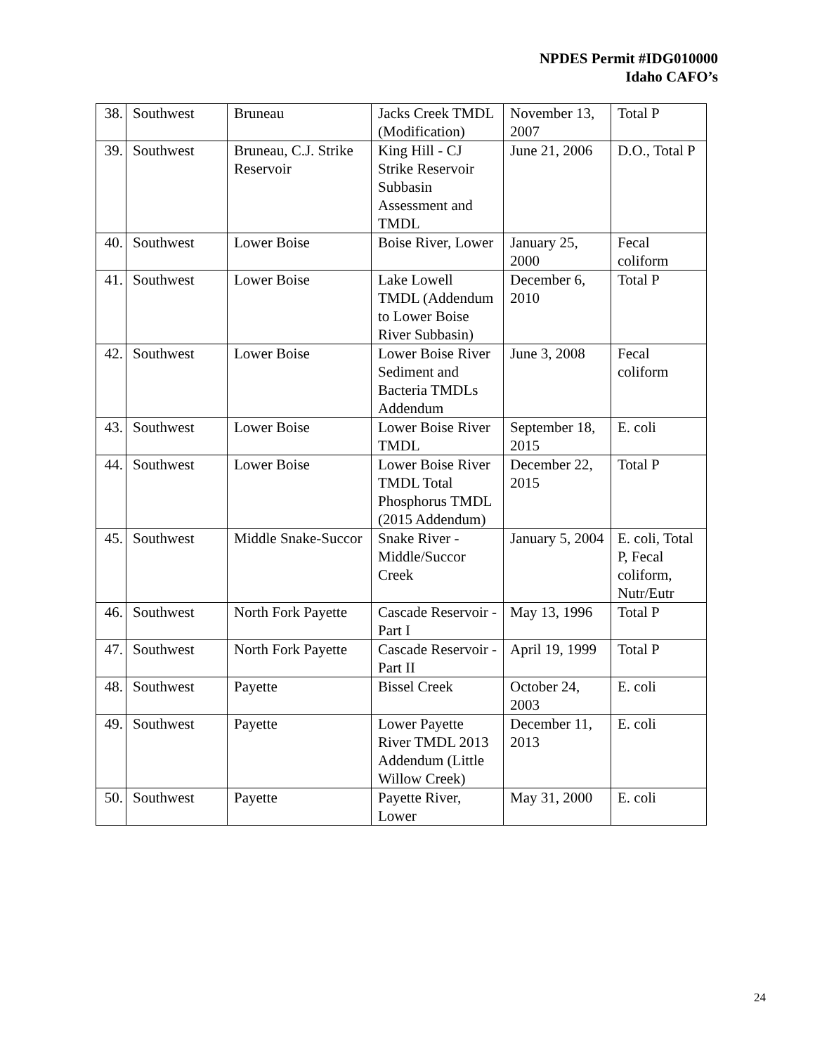NPDES Permit #IDG010000
Idaho CAFO’s
| 38. | Southwest | Bruneau | Jacks Creek TMDL (Modification) | November 13, 2007 | Total P |
| 39. | Southwest | Bruneau, C.J. Strike Reservoir | King Hill - CJ Strike Reservoir Subbasin Assessment and TMDL | June 21, 2006 | D.O., Total P |
| 40. | Southwest | Lower Boise | Boise River, Lower | January 25, 2000 | Fecal coliform |
| 41. | Southwest | Lower Boise | Lake Lowell TMDL (Addendum to Lower Boise River Subbasin) | December 6, 2010 | Total P |
| 42. | Southwest | Lower Boise | Lower Boise River Sediment and Bacteria TMDLs Addendum | June 3, 2008 | Fecal coliform |
| 43. | Southwest | Lower Boise | Lower Boise River TMDL | September 18, 2015 | E. coli |
| 44. | Southwest | Lower Boise | Lower Boise River TMDL Total Phosphorus TMDL (2015 Addendum) | December 22, 2015 | Total P |
| 45. | Southwest | Middle Snake-Succor | Snake River - Middle/Succor Creek | January 5, 2004 | E. coli, Total P, Fecal coliform, Nutr/Eutr |
| 46. | Southwest | North Fork Payette | Cascade Reservoir - Part I | May 13, 1996 | Total P |
| 47. | Southwest | North Fork Payette | Cascade Reservoir - Part II | April 19, 1999 | Total P |
| 48. | Southwest | Payette | Bissel Creek | October 24, 2003 | E. coli |
| 49. | Southwest | Payette | Lower Payette River TMDL 2013 Addendum (Little Willow Creek) | December 11, 2013 | E. coli |
| 50. | Southwest | Payette | Payette River, Lower | May 31, 2000 | E. coli |
24